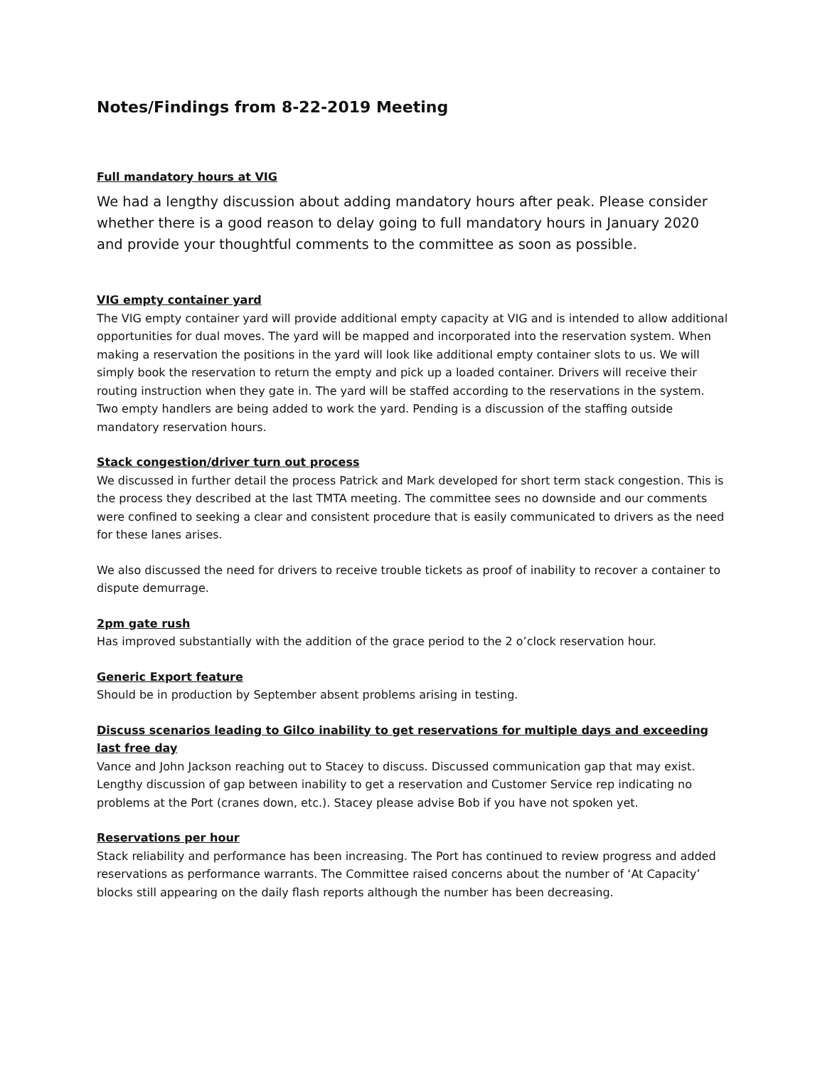Notes/Findings from 8-22-2019 Meeting
Full mandatory hours at VIG
We had a lengthy discussion about adding mandatory hours after peak. Please consider whether there is a good reason to delay going to full mandatory hours in January 2020 and provide your thoughtful comments to the committee as soon as possible.
VIG empty container yard
The VIG empty container yard will provide additional empty capacity at VIG and is intended to allow additional opportunities for dual moves. The yard will be mapped and incorporated into the reservation system. When making a reservation the positions in the yard will look like additional empty container slots to us. We will simply book the reservation to return the empty and pick up a loaded container. Drivers will receive their routing instruction when they gate in. The yard will be staffed according to the reservations in the system. Two empty handlers are being added to work the yard. Pending is a discussion of the staffing outside mandatory reservation hours.
Stack congestion/driver turn out process
We discussed in further detail the process Patrick and Mark developed for short term stack congestion. This is the process they described at the last TMTA meeting. The committee sees no downside and our comments were confined to seeking a clear and consistent procedure that is easily communicated to drivers as the need for these lanes arises.
We also discussed the need for drivers to receive trouble tickets as proof of inability to recover a container to dispute demurrage.
2pm gate rush
Has improved substantially with the addition of the grace period to the 2 o’clock reservation hour.
Generic Export feature
Should be in production by September absent problems arising in testing.
Discuss scenarios leading to Gilco inability to get reservations for multiple days and exceeding last free day
Vance and John Jackson reaching out to Stacey to discuss. Discussed communication gap that may exist. Lengthy discussion of gap between inability to get a reservation and Customer Service rep indicating no problems at the Port (cranes down, etc.). Stacey please advise Bob if you have not spoken yet.
Reservations per hour
Stack reliability and performance has been increasing. The Port has continued to review progress and added reservations as performance warrants. The Committee raised concerns about the number of ‘At Capacity’ blocks still appearing on the daily flash reports although the number has been decreasing.